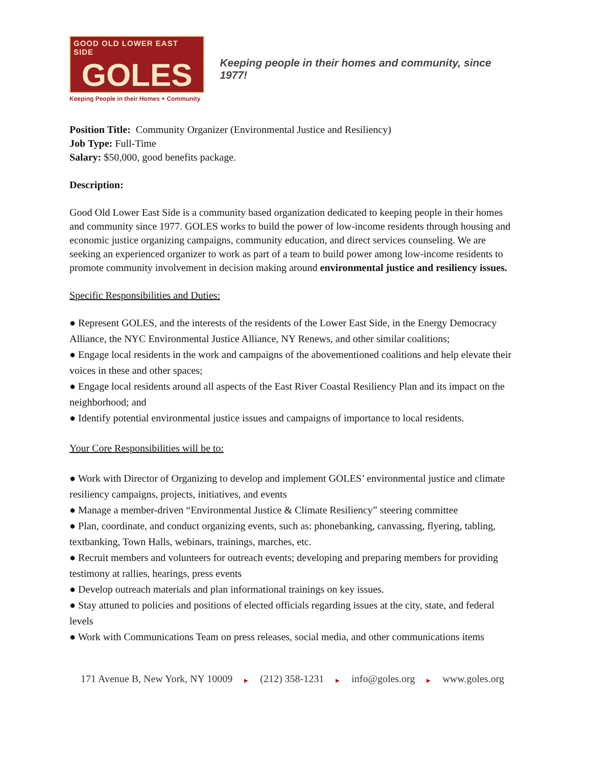GOOD OLD LOWER EAST SIDE
GOLES
Keeping People in their Homes + Community
Keeping people in their homes and community, since 1977!
Position Title: Community Organizer (Environmental Justice and Resiliency)
Job Type: Full-Time
Salary: $50,000, good benefits package.
Description:
Good Old Lower East Side is a community based organization dedicated to keeping people in their homes and community since 1977. GOLES works to build the power of low-income residents through housing and economic justice organizing campaigns, community education, and direct services counseling. We are seeking an experienced organizer to work as part of a team to build power among low-income residents to promote community involvement in decision making around environmental justice and resiliency issues.
Specific Responsibilities and Duties:
● Represent GOLES, and the interests of the residents of the Lower East Side, in the Energy Democracy Alliance, the NYC Environmental Justice Alliance, NY Renews, and other similar coalitions;
● Engage local residents in the work and campaigns of the abovementioned coalitions and help elevate their voices in these and other spaces;
● Engage local residents around all aspects of the East River Coastal Resiliency Plan and its impact on the neighborhood; and
● Identify potential environmental justice issues and campaigns of importance to local residents.
Your Core Responsibilities will be to:
● Work with Director of Organizing to develop and implement GOLES’ environmental justice and climate resiliency campaigns, projects, initiatives, and events
● Manage a member-driven “Environmental Justice & Climate Resiliency” steering committee
● Plan, coordinate, and conduct organizing events, such as: phonebanking, canvassing, flyering, tabling, textbanking, Town Halls, webinars, trainings, marches, etc.
● Recruit members and volunteers for outreach events; developing and preparing members for providing testimony at rallies, hearings, press events
● Develop outreach materials and plan informational trainings on key issues.
● Stay attuned to policies and positions of elected officials regarding issues at the city, state, and federal levels
● Work with Communications Team on press releases, social media, and other communications items
171 Avenue B, New York, NY 10009 ▶ (212) 358-1231 ▶ info@goles.org ▶ www.goles.org